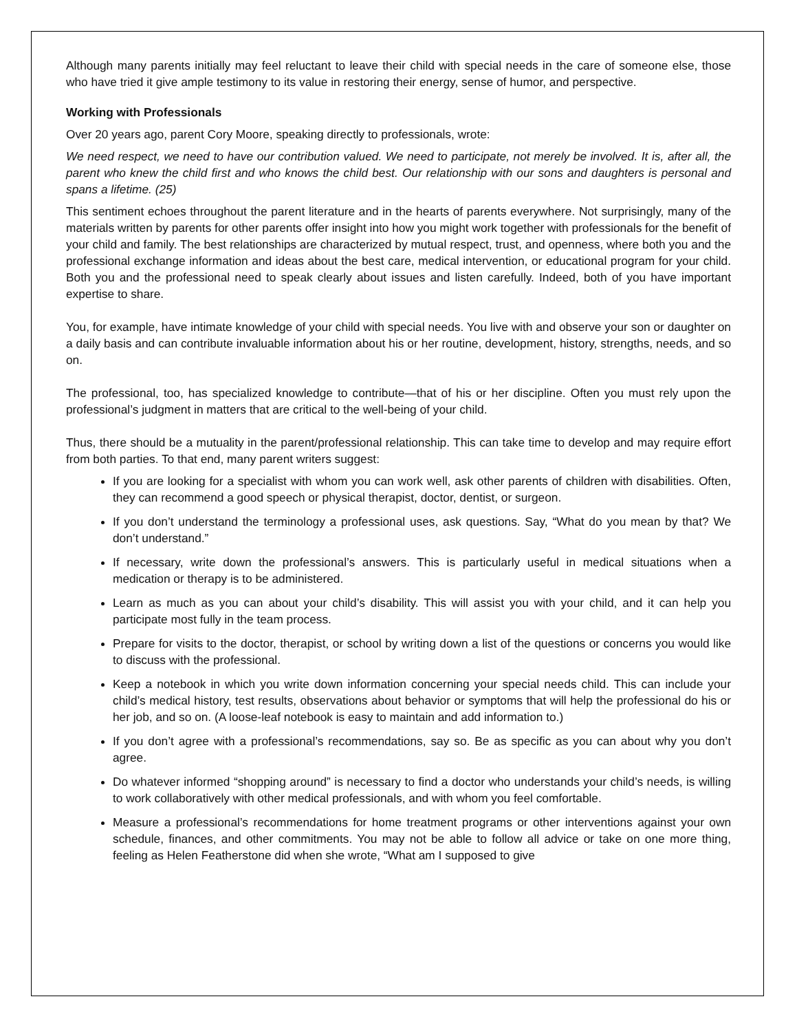Although many parents initially may feel reluctant to leave their child with special needs in the care of someone else, those who have tried it give ample testimony to its value in restoring their energy, sense of humor, and perspective.
Working with Professionals
Over 20 years ago, parent Cory Moore, speaking directly to professionals, wrote:
We need respect, we need to have our contribution valued. We need to participate, not merely be involved. It is, after all, the parent who knew the child first and who knows the child best. Our relationship with our sons and daughters is personal and spans a lifetime. (25)
This sentiment echoes throughout the parent literature and in the hearts of parents everywhere. Not surprisingly, many of the materials written by parents for other parents offer insight into how you might work together with professionals for the benefit of your child and family. The best relationships are characterized by mutual respect, trust, and openness, where both you and the professional exchange information and ideas about the best care, medical intervention, or educational program for your child. Both you and the professional need to speak clearly about issues and listen carefully. Indeed, both of you have important expertise to share.
You, for example, have intimate knowledge of your child with special needs. You live with and observe your son or daughter on a daily basis and can contribute invaluable information about his or her routine, development, history, strengths, needs, and so on.
The professional, too, has specialized knowledge to contribute—that of his or her discipline. Often you must rely upon the professional’s judgment in matters that are critical to the well-being of your child.
Thus, there should be a mutuality in the parent/professional relationship. This can take time to develop and may require effort from both parties. To that end, many parent writers suggest:
If you are looking for a specialist with whom you can work well, ask other parents of children with disabilities. Often, they can recommend a good speech or physical therapist, doctor, dentist, or surgeon.
If you don’t understand the terminology a professional uses, ask questions. Say, “What do you mean by that? We don’t understand.”
If necessary, write down the professional’s answers. This is particularly useful in medical situations when a medication or therapy is to be administered.
Learn as much as you can about your child’s disability. This will assist you with your child, and it can help you participate most fully in the team process.
Prepare for visits to the doctor, therapist, or school by writing down a list of the questions or concerns you would like to discuss with the professional.
Keep a notebook in which you write down information concerning your special needs child. This can include your child’s medical history, test results, observations about behavior or symptoms that will help the professional do his or her job, and so on. (A loose-leaf notebook is easy to maintain and add information to.)
If you don’t agree with a professional’s recommendations, say so. Be as specific as you can about why you don’t agree.
Do whatever informed “shopping around” is necessary to find a doctor who understands your child’s needs, is willing to work collaboratively with other medical professionals, and with whom you feel comfortable.
Measure a professional’s recommendations for home treatment programs or other interventions against your own schedule, finances, and other commitments. You may not be able to follow all advice or take on one more thing, feeling as Helen Featherstone did when she wrote, “What am I supposed to give